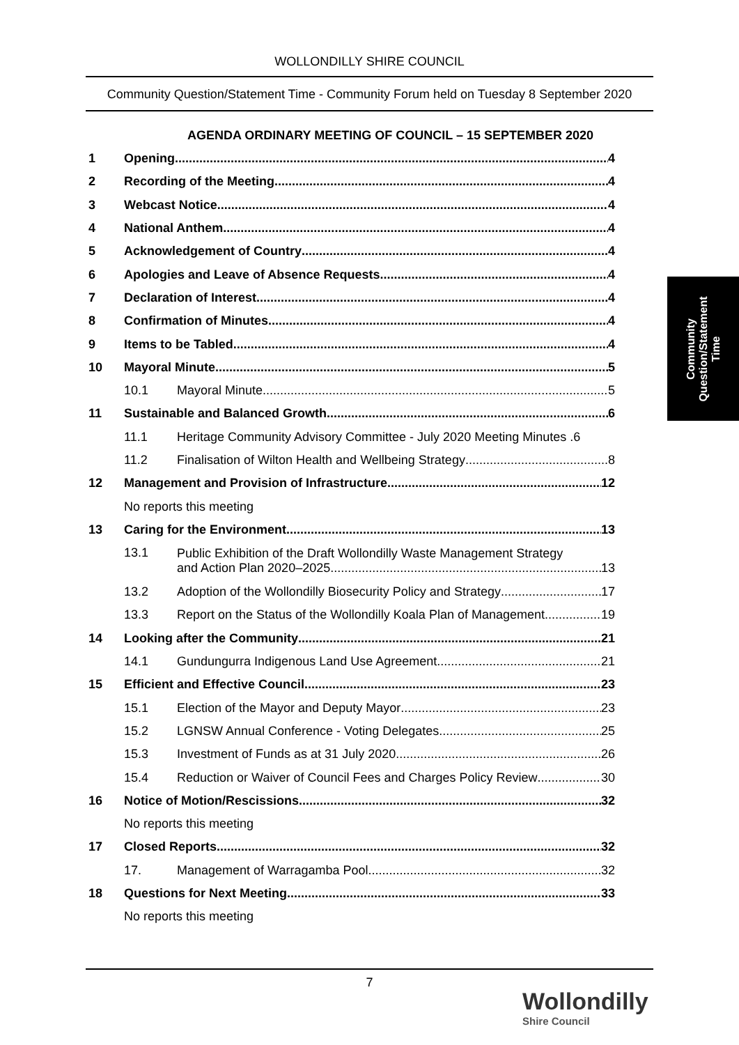WOLLONDILLY SHIRE COUNCIL
Community Question/Statement Time - Community Forum held on Tuesday 8 September 2020
AGENDA ORDINARY MEETING OF COUNCIL – 15 SEPTEMBER 2020
1 Opening 4
2 Recording of the Meeting 4
3 Webcast Notice 4
4 National Anthem 4
5 Acknowledgement of Country 4
6 Apologies and Leave of Absence Requests 4
7 Declaration of Interest 4
8 Confirmation of Minutes 4
9 Items to be Tabled 4
10 Mayoral Minute 5
10.1 Mayoral Minute 5
11 Sustainable and Balanced Growth 6
11.1 Heritage Community Advisory Committee - July 2020 Meeting Minutes .6
11.2 Finalisation of Wilton Health and Wellbeing Strategy 8
12 Management and Provision of Infrastructure 12
No reports this meeting
13 Caring for the Environment 13
13.1 Public Exhibition of the Draft Wollondilly Waste Management Strategy
and Action Plan 2020–2025 13
13.2 Adoption of the Wollondilly Biosecurity Policy and Strategy 17
13.3 Report on the Status of the Wollondilly Koala Plan of Management 19
14 Looking after the Community 21
14.1 Gundungurra Indigenous Land Use Agreement 21
15 Efficient and Effective Council 23
15.1 Election of the Mayor and Deputy Mayor 23
15.2 LGNSW Annual Conference - Voting Delegates 25
15.3 Investment of Funds as at 31 July 2020 26
15.4 Reduction or Waiver of Council Fees and Charges Policy Review 30
16 Notice of Motion/Rescissions 32
No reports this meeting
17 Closed Reports 32
17. Management of Warragamba Pool 32
18 Questions for Next Meeting 33
No reports this meeting
Community
Question/Statement
Time
7
Wollondilly
Shire Council